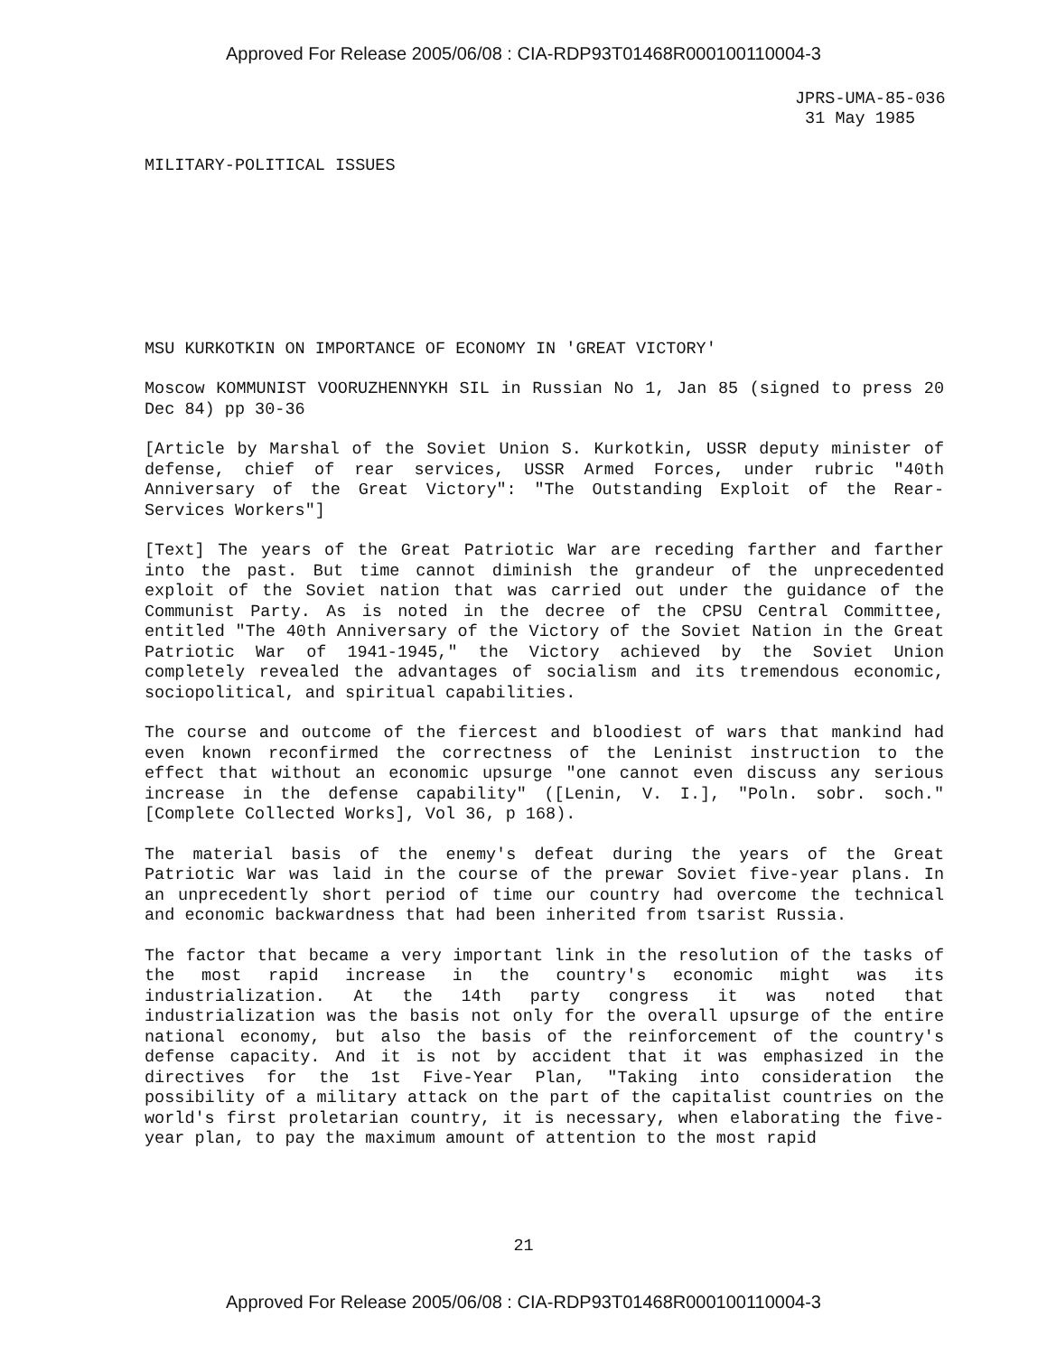Approved For Release 2005/06/08 : CIA-RDP93T01468R000100110004-3
JPRS-UMA-85-036
31 May 1985
MILITARY-POLITICAL ISSUES
MSU KURKOTKIN ON IMPORTANCE OF ECONOMY IN 'GREAT VICTORY'
Moscow KOMMUNIST VOORUZHENNYKH SIL in Russian No 1, Jan 85 (signed to press 20 Dec 84) pp 30-36
[Article by Marshal of the Soviet Union S. Kurkotkin, USSR deputy minister of defense, chief of rear services, USSR Armed Forces, under rubric "40th Anniversary of the Great Victory": "The Outstanding Exploit of the Rear-Services Workers"]
[Text] The years of the Great Patriotic War are receding farther and farther into the past. But time cannot diminish the grandeur of the unprecedented exploit of the Soviet nation that was carried out under the guidance of the Communist Party. As is noted in the decree of the CPSU Central Committee, entitled "The 40th Anniversary of the Victory of the Soviet Nation in the Great Patriotic War of 1941-1945," the Victory achieved by the Soviet Union completely revealed the advantages of socialism and its tremendous economic, sociopolitical, and spiritual capabilities.
The course and outcome of the fiercest and bloodiest of wars that mankind had even known reconfirmed the correctness of the Leninist instruction to the effect that without an economic upsurge "one cannot even discuss any serious increase in the defense capability" ([Lenin, V. I.], "Poln. sobr. soch." [Complete Collected Works], Vol 36, p 168).
The material basis of the enemy's defeat during the years of the Great Patriotic War was laid in the course of the prewar Soviet five-year plans. In an unprecedently short period of time our country had overcome the technical and economic backwardness that had been inherited from tsarist Russia.
The factor that became a very important link in the resolution of the tasks of the most rapid increase in the country's economic might was its industrialization. At the 14th party congress it was noted that industrialization was the basis not only for the overall upsurge of the entire national economy, but also the basis of the reinforcement of the country's defense capacity. And it is not by accident that it was emphasized in the directives for the 1st Five-Year Plan, "Taking into consideration the possibility of a military attack on the part of the capitalist countries on the world's first proletarian country, it is necessary, when elaborating the five-year plan, to pay the maximum amount of attention to the most rapid
21
Approved For Release 2005/06/08 : CIA-RDP93T01468R000100110004-3